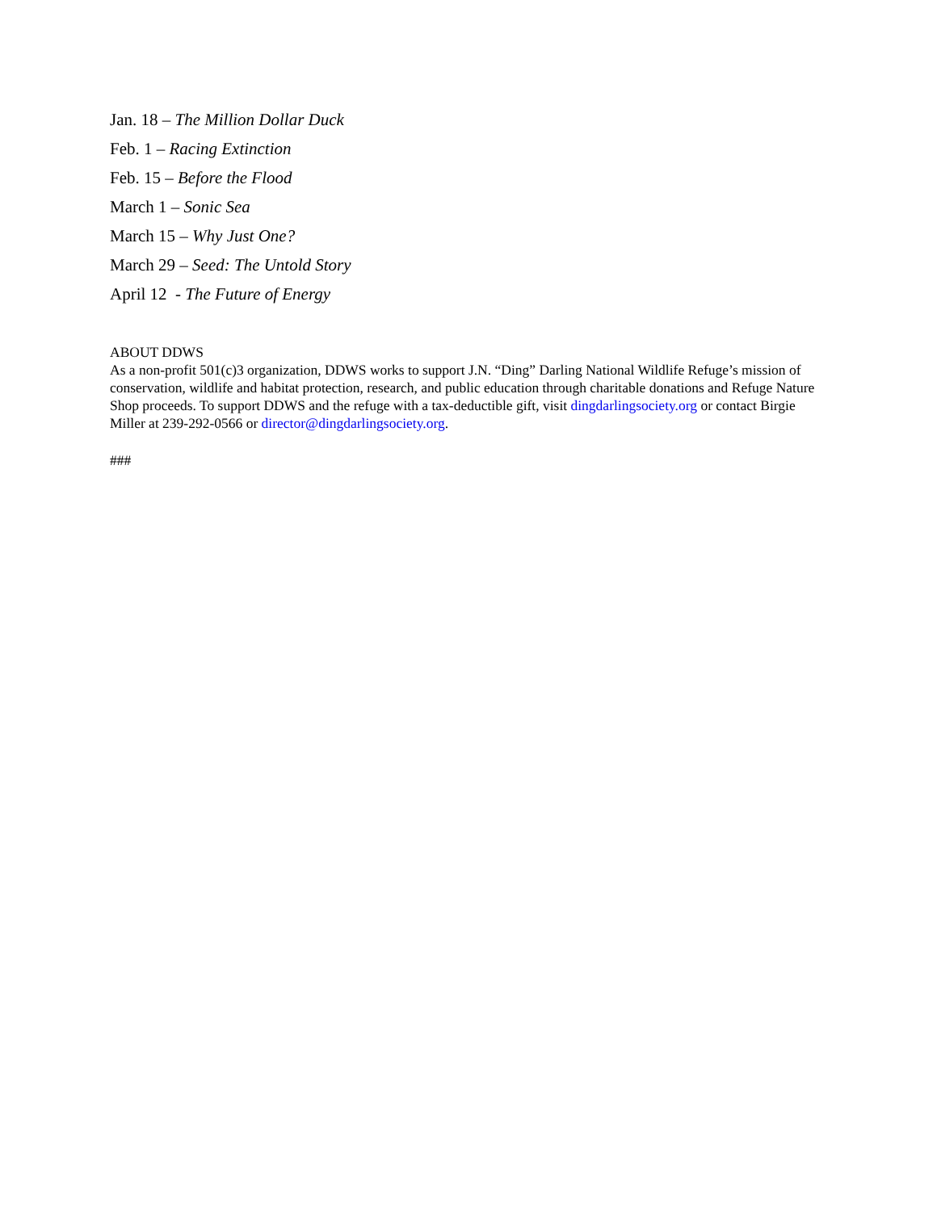Jan. 18 – The Million Dollar Duck
Feb. 1 – Racing Extinction
Feb. 15 – Before the Flood
March 1 – Sonic Sea
March 15 – Why Just One?
March 29 – Seed: The Untold Story
April 12 - The Future of Energy
ABOUT DDWS
As a non-profit 501(c)3 organization, DDWS works to support J.N. “Ding” Darling National Wildlife Refuge’s mission of conservation, wildlife and habitat protection, research, and public education through charitable donations and Refuge Nature Shop proceeds. To support DDWS and the refuge with a tax-deductible gift, visit dingdarlingsociety.org or contact Birgie Miller at 239-292-0566 or director@dingdarlingsociety.org.
###